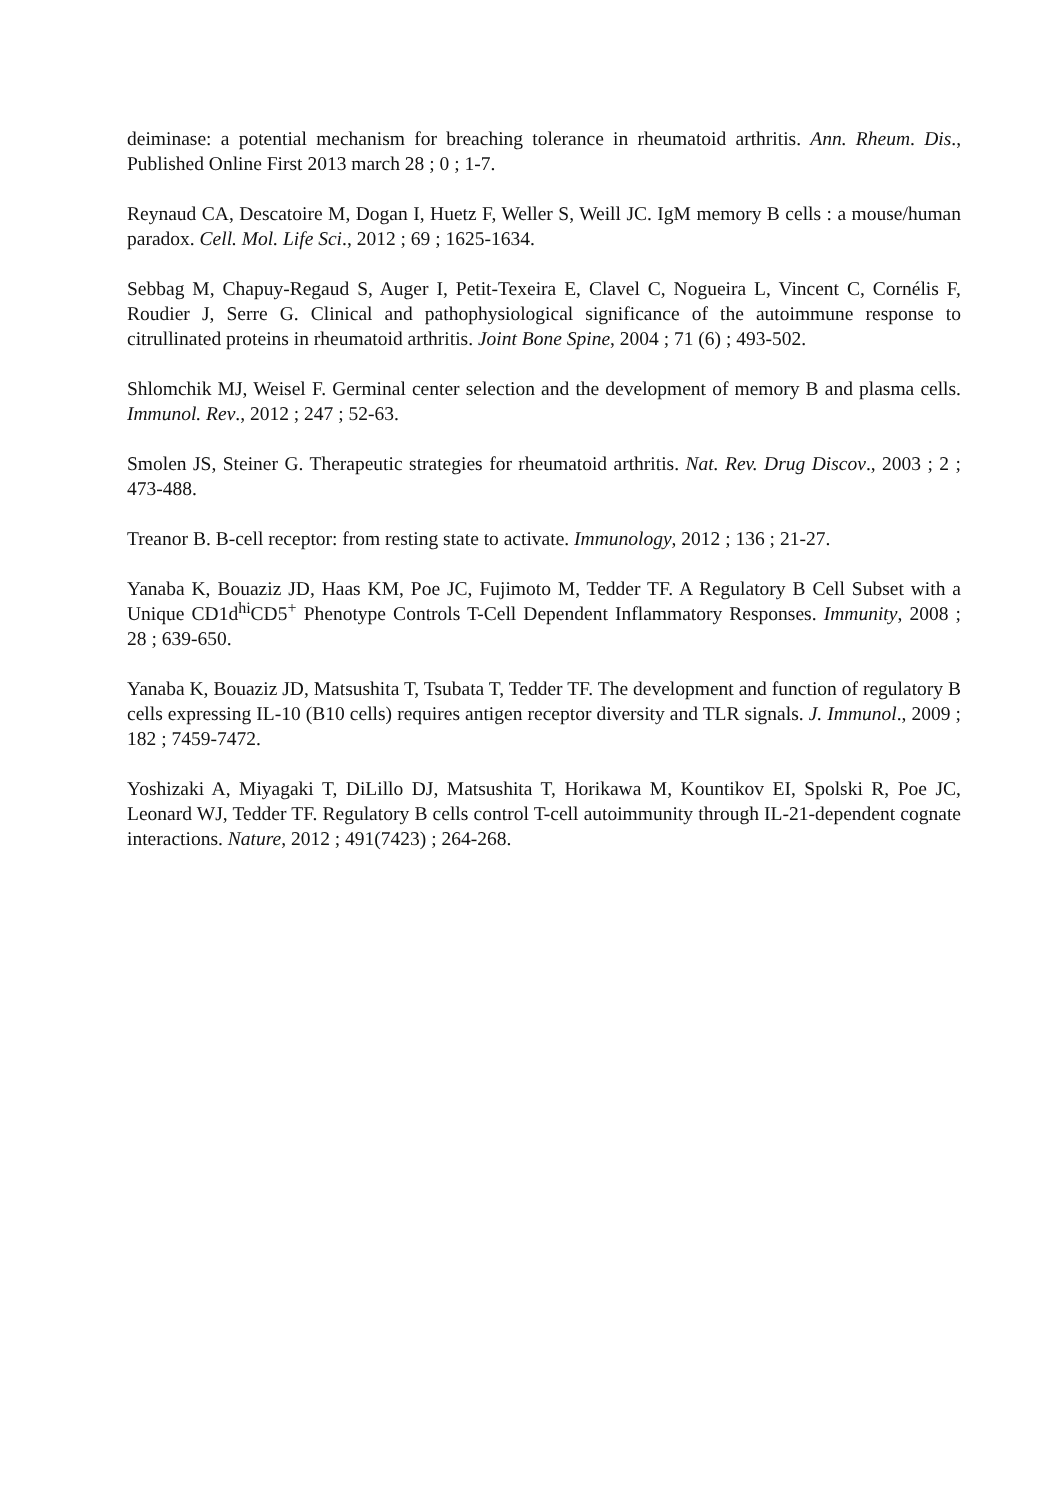deiminase: a potential mechanism for breaching tolerance in rheumatoid arthritis. Ann. Rheum. Dis., Published Online First 2013 march 28 ; 0 ; 1-7.
Reynaud CA, Descatoire M, Dogan I, Huetz F, Weller S, Weill JC. IgM memory B cells : a mouse/human paradox. Cell. Mol. Life Sci., 2012 ; 69 ; 1625-1634.
Sebbag M, Chapuy-Regaud S, Auger I, Petit-Texeira E, Clavel C, Nogueira L, Vincent C, Cornélis F, Roudier J, Serre G. Clinical and pathophysiological significance of the autoimmune response to citrullinated proteins in rheumatoid arthritis. Joint Bone Spine, 2004 ; 71 (6) ; 493-502.
Shlomchik MJ, Weisel F. Germinal center selection and the development of memory B and plasma cells. Immunol. Rev., 2012 ; 247 ; 52-63.
Smolen JS, Steiner G. Therapeutic strategies for rheumatoid arthritis. Nat. Rev. Drug Discov., 2003 ; 2 ; 473-488.
Treanor B. B-cell receptor: from resting state to activate. Immunology, 2012 ; 136 ; 21-27.
Yanaba K, Bouaziz JD, Haas KM, Poe JC, Fujimoto M, Tedder TF. A Regulatory B Cell Subset with a Unique CD1d<sup>hi</sup>CD5<sup>+</sup> Phenotype Controls T-Cell Dependent Inflammatory Responses. Immunity, 2008 ; 28 ; 639-650.
Yanaba K, Bouaziz JD, Matsushita T, Tsubata T, Tedder TF. The development and function of regulatory B cells expressing IL-10 (B10 cells) requires antigen receptor diversity and TLR signals. J. Immunol., 2009 ; 182 ; 7459-7472.
Yoshizaki A, Miyagaki T, DiLillo DJ, Matsushita T, Horikawa M, Kountikov EI, Spolski R, Poe JC, Leonard WJ, Tedder TF. Regulatory B cells control T-cell autoimmunity through IL-21-dependent cognate interactions. Nature, 2012 ; 491(7423) ; 264-268.